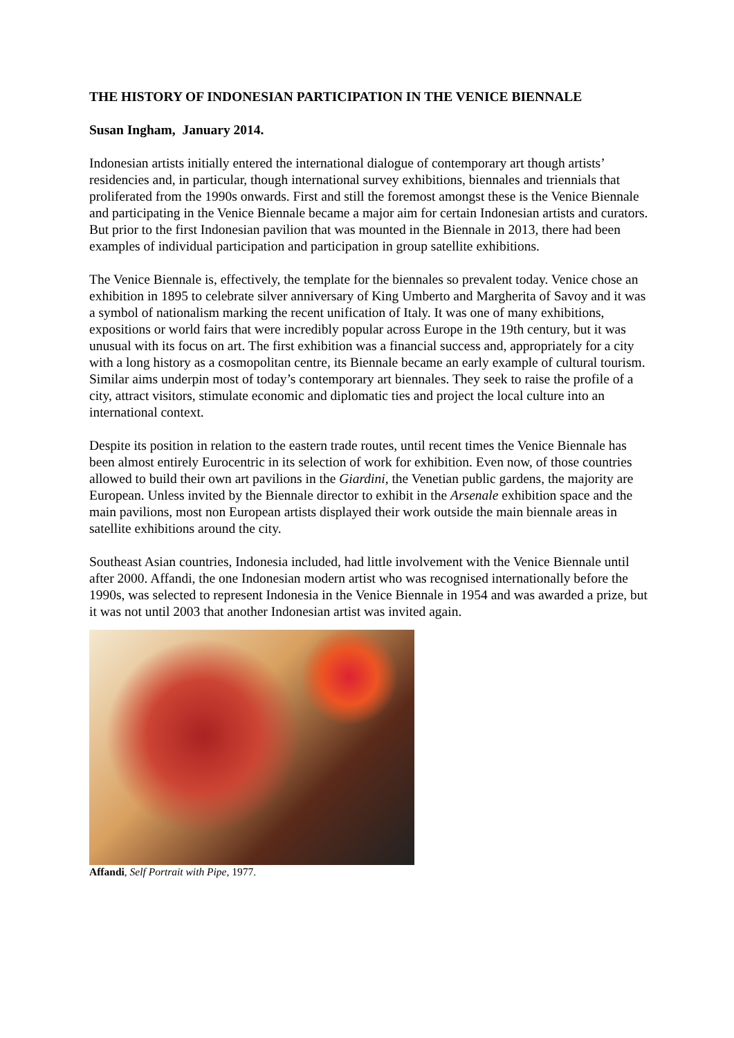THE HISTORY OF INDONESIAN PARTICIPATION IN THE VENICE BIENNALE
Susan Ingham, January 2014.
Indonesian artists initially entered the international dialogue of contemporary art though artists’ residencies and, in particular, though international survey exhibitions, biennales and triennials that proliferated from the 1990s onwards. First and still the foremost amongst these is the Venice Biennale and participating in the Venice Biennale became a major aim for certain Indonesian artists and curators. But prior to the first Indonesian pavilion that was mounted in the Biennale in 2013, there had been examples of individual participation and participation in group satellite exhibitions.
The Venice Biennale is, effectively, the template for the biennales so prevalent today. Venice chose an exhibition in 1895 to celebrate silver anniversary of King Umberto and Margherita of Savoy and it was a symbol of nationalism marking the recent unification of Italy. It was one of many exhibitions, expositions or world fairs that were incredibly popular across Europe in the 19th century, but it was unusual with its focus on art. The first exhibition was a financial success and, appropriately for a city with a long history as a cosmopolitan centre, its Biennale became an early example of cultural tourism. Similar aims underpin most of today’s contemporary art biennales. They seek to raise the profile of a city, attract visitors, stimulate economic and diplomatic ties and project the local culture into an international context.
Despite its position in relation to the eastern trade routes, until recent times the Venice Biennale has been almost entirely Eurocentric in its selection of work for exhibition. Even now, of those countries allowed to build their own art pavilions in the Giardini, the Venetian public gardens, the majority are European. Unless invited by the Biennale director to exhibit in the Arsenale exhibition space and the main pavilions, most non European artists displayed their work outside the main biennale areas in satellite exhibitions around the city.
Southeast Asian countries, Indonesia included, had little involvement with the Venice Biennale until after 2000. Affandi, the one Indonesian modern artist who was recognised internationally before the 1990s, was selected to represent Indonesia in the Venice Biennale in 1954 and was awarded a prize, but it was not until 2003 that another Indonesian artist was invited again.
Affandi, Self Portrait with Pipe, 1977.